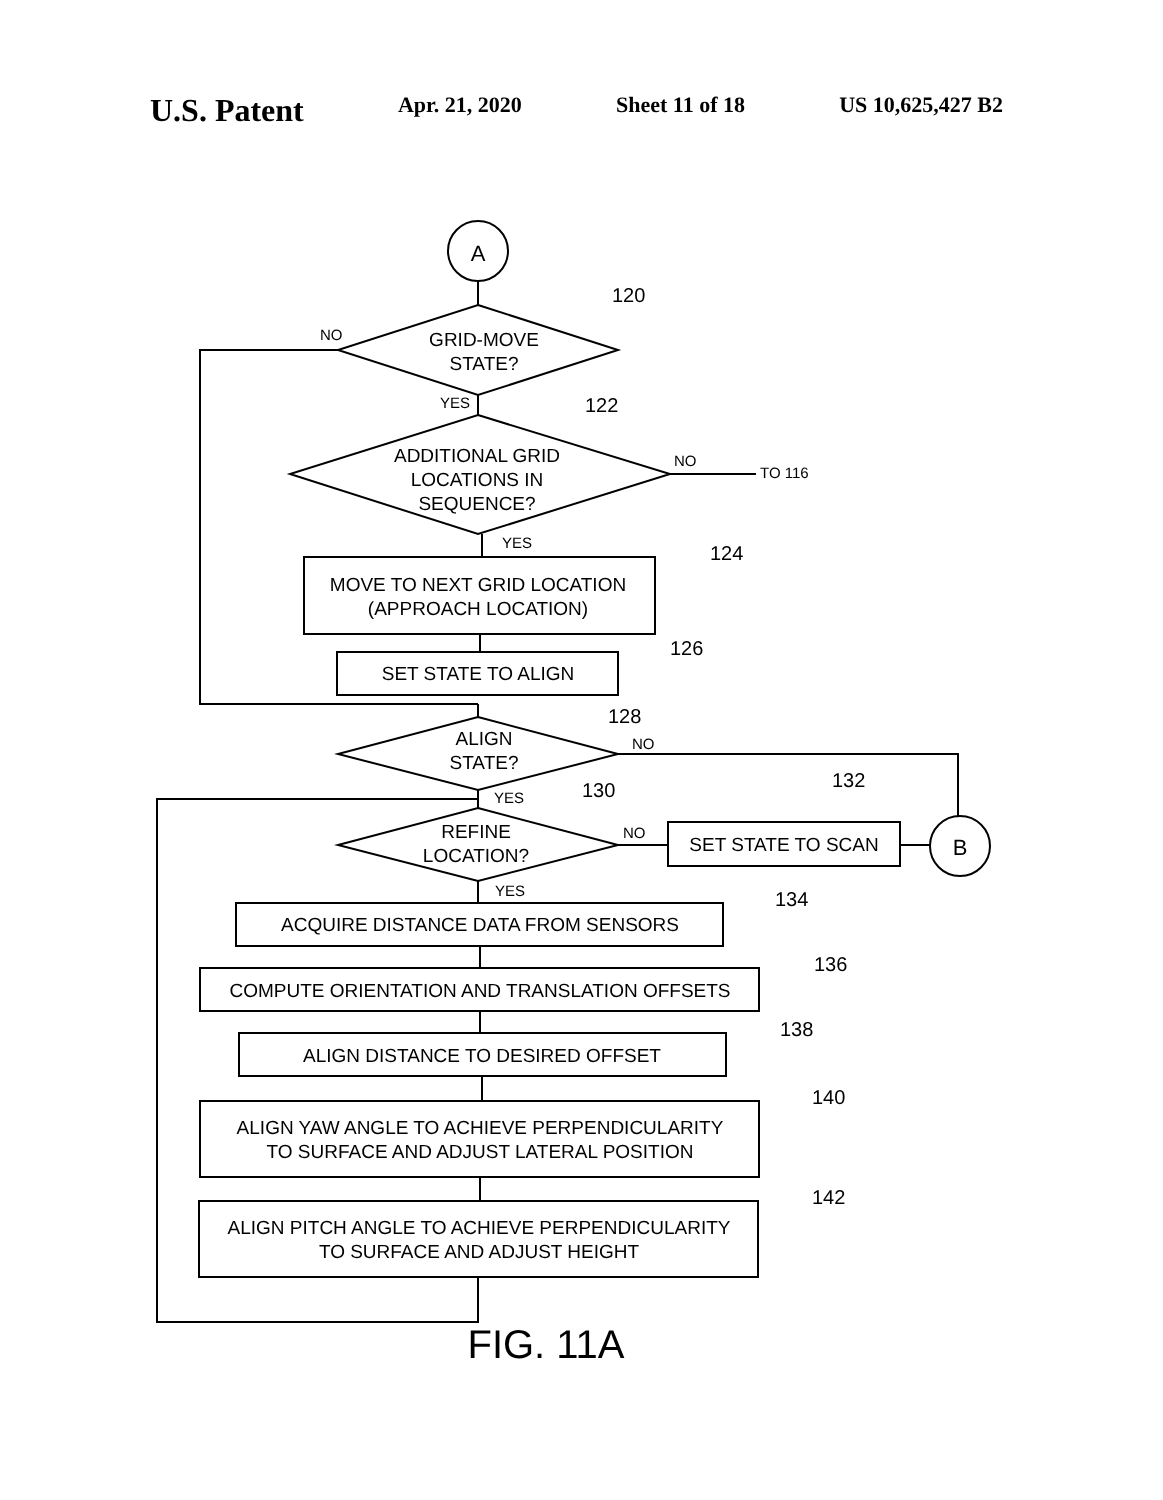U.S. Patent Apr. 21, 2020 Sheet 11 of 18 US 10,625,427 B2
A
GRID-MOVE
STATE?
120
NO
YES
ADDITIONAL GRID
LOCATIONS IN
SEQUENCE?
122
NO
TO 116
YES
MOVE TO NEXT GRID LOCATION
(APPROACH LOCATION)
124
SET STATE TO ALIGN
126
ALIGN
STATE?
128
NO
YES
REFINE
LOCATION?
130
NO
SET STATE TO SCAN
132
B
YES
ACQUIRE DISTANCE DATA FROM SENSORS
134
COMPUTE ORIENTATION AND TRANSLATION OFFSETS
136
ALIGN DISTANCE TO DESIRED OFFSET
138
ALIGN YAW ANGLE TO ACHIEVE PERPENDICULARITY
TO SURFACE AND ADJUST LATERAL POSITION
140
ALIGN PITCH ANGLE TO ACHIEVE PERPENDICULARITY
TO SURFACE AND ADJUST HEIGHT
142
FIG. 11A